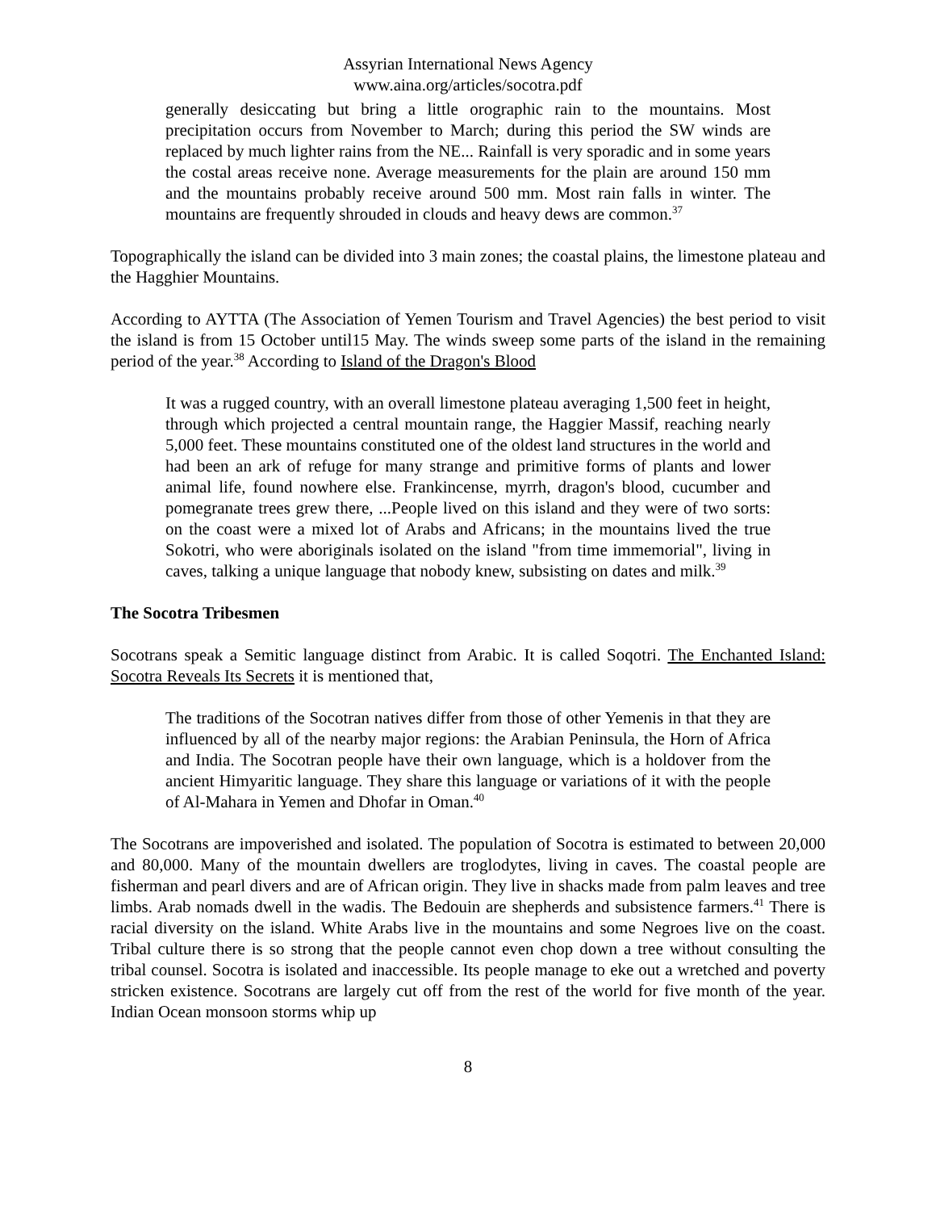Assyrian International News Agency
www.aina.org/articles/socotra.pdf
generally desiccating but bring a little orographic rain to the mountains. Most precipitation occurs from November to March; during this period the SW winds are replaced by much lighter rains from the NE... Rainfall is very sporadic and in some years the costal areas receive none. Average measurements for the plain are around 150 mm and the mountains probably receive around 500 mm. Most rain falls in winter. The mountains are frequently shrouded in clouds and heavy dews are common.<sup>37</sup>
Topographically the island can be divided into 3 main zones; the coastal plains, the limestone plateau and the Hagghier Mountains.
According to AYTTA (The Association of Yemen Tourism and Travel Agencies) the best period to visit the island is from 15 October until15 May. The winds sweep some parts of the island in the remaining period of the year.<sup>38</sup> According to Island of the Dragon's Blood
It was a rugged country, with an overall limestone plateau averaging 1,500 feet in height, through which projected a central mountain range, the Haggier Massif, reaching nearly 5,000 feet. These mountains constituted one of the oldest land structures in the world and had been an ark of refuge for many strange and primitive forms of plants and lower animal life, found nowhere else. Frankincense, myrrh, dragon's blood, cucumber and pomegranate trees grew there, ...People lived on this island and they were of two sorts: on the coast were a mixed lot of Arabs and Africans; in the mountains lived the true Sokotri, who were aboriginals isolated on the island "from time immemorial", living in caves, talking a unique language that nobody knew, subsisting on dates and milk.<sup>39</sup>
The Socotra Tribesmen
Socotrans speak a Semitic language distinct from Arabic. It is called Soqotri. The Enchanted Island: Socotra Reveals Its Secrets it is mentioned that,
The traditions of the Socotran natives differ from those of other Yemenis in that they are influenced by all of the nearby major regions: the Arabian Peninsula, the Horn of Africa and India. The Socotran people have their own language, which is a holdover from the ancient Himyaritic language. They share this language or variations of it with the people of Al-Mahara in Yemen and Dhofar in Oman.<sup>40</sup>
The Socotrans are impoverished and isolated. The population of Socotra is estimated to between 20,000 and 80,000. Many of the mountain dwellers are troglodytes, living in caves. The coastal people are fisherman and pearl divers and are of African origin. They live in shacks made from palm leaves and tree limbs. Arab nomads dwell in the wadis. The Bedouin are shepherds and subsistence farmers.<sup>41</sup> There is racial diversity on the island. White Arabs live in the mountains and some Negroes live on the coast. Tribal culture there is so strong that the people cannot even chop down a tree without consulting the tribal counsel. Socotra is isolated and inaccessible. Its people manage to eke out a wretched and poverty stricken existence. Socotrans are largely cut off from the rest of the world for five month of the year. Indian Ocean monsoon storms whip up
8